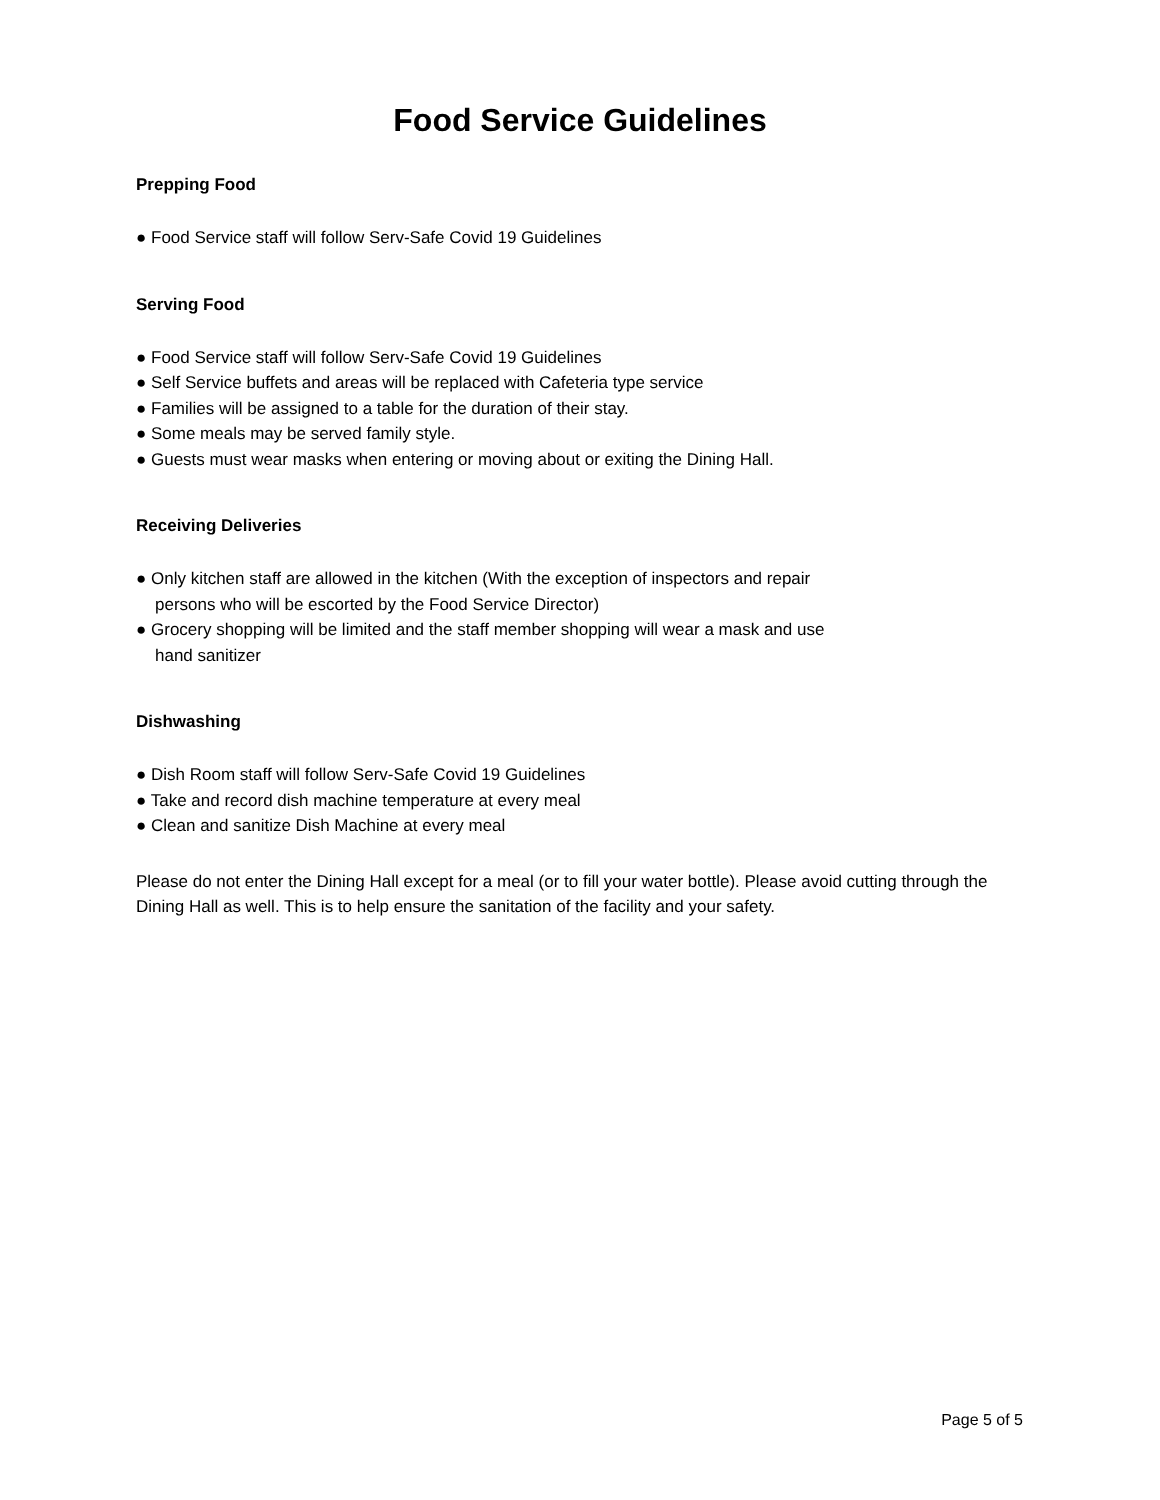Food Service Guidelines
Prepping Food
● Food Service staff will follow Serv-Safe Covid 19 Guidelines
Serving Food
● Food Service staff will follow Serv-Safe Covid 19 Guidelines
● Self Service buffets and areas will be replaced with Cafeteria type service
● Families will be assigned to a table for the duration of their stay.
● Some meals may be served family style.
● Guests must wear masks when entering or moving about or exiting the Dining Hall.
Receiving Deliveries
● Only kitchen staff are allowed in the kitchen (With the exception of inspectors and repair
persons who will be escorted by the Food Service Director)
● Grocery shopping will be limited and the staff member shopping will wear a mask and use
hand sanitizer
Dishwashing
● Dish Room staff will follow Serv-Safe Covid 19 Guidelines
● Take and record dish machine temperature at every meal
● Clean and sanitize Dish Machine at every meal
Please do not enter the Dining Hall except for a meal (or to fill your water bottle). Please avoid cutting through the Dining Hall as well. This is to help ensure the sanitation of the facility and your safety.
Page 5 of 5